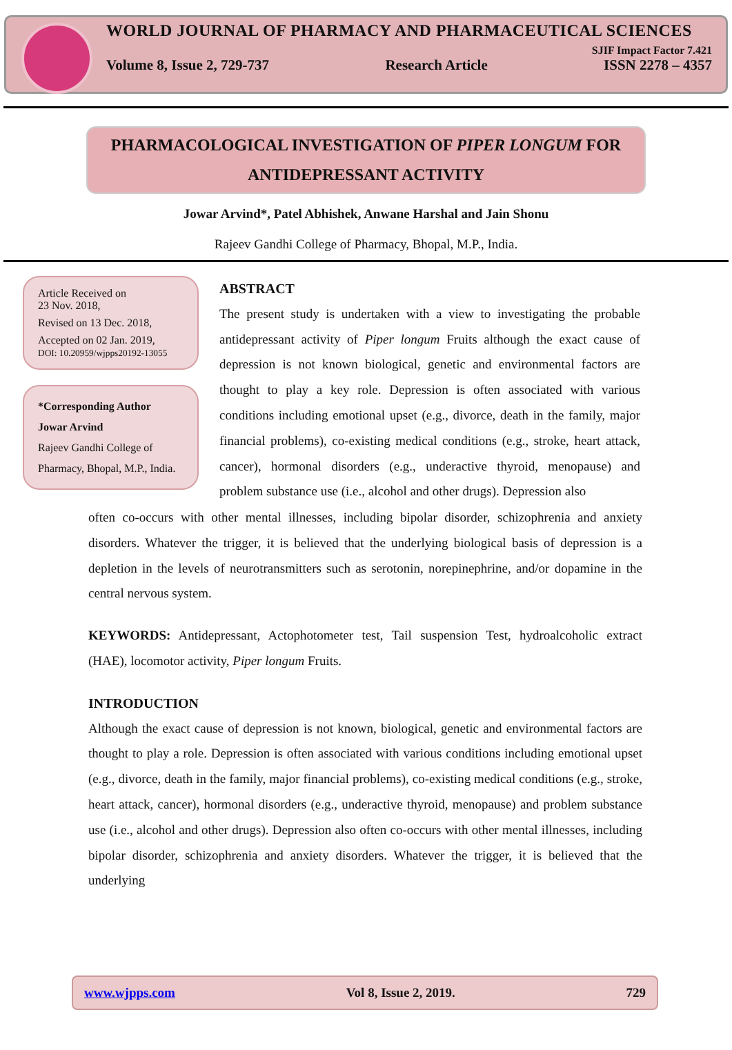WORLD JOURNAL OF PHARMACY AND PHARMACEUTICAL SCIENCES
SJIF Impact Factor 7.421
Volume 8, Issue 2, 729-737 Research Article ISSN 2278 – 4357
PHARMACOLOGICAL INVESTIGATION OF PIPER LONGUM FOR
ANTIDEPRESSANT ACTIVITY
Jowar Arvind*, Patel Abhishek, Anwane Harshal and Jain Shonu
Rajeev Gandhi College of Pharmacy, Bhopal, M.P., India.
Article Received on
23 Nov. 2018,
Revised on 13 Dec. 2018,
Accepted on 02 Jan. 2019,
DOI: 10.20959/wjpps20192-13055
*Corresponding Author
Jowar Arvind
Rajeev Gandhi College of Pharmacy, Bhopal, M.P., India.
ABSTRACT
The present study is undertaken with a view to investigating the probable antidepressant activity of Piper longum Fruits although the exact cause of depression is not known biological, genetic and environmental factors are thought to play a key role. Depression is often associated with various conditions including emotional upset (e.g., divorce, death in the family, major financial problems), co-existing medical conditions (e.g., stroke, heart attack, cancer), hormonal disorders (e.g., underactive thyroid, menopause) and problem substance use (i.e., alcohol and other drugs). Depression also
often co-occurs with other mental illnesses, including bipolar disorder, schizophrenia and anxiety disorders. Whatever the trigger, it is believed that the underlying biological basis of depression is a depletion in the levels of neurotransmitters such as serotonin, norepinephrine, and/or dopamine in the central nervous system.
KEYWORDS: Antidepressant, Actophotometer test, Tail suspension Test, hydroalcoholic extract (HAE), locomotor activity, Piper longum Fruits.
INTRODUCTION
Although the exact cause of depression is not known, biological, genetic and environmental factors are thought to play a role. Depression is often associated with various conditions including emotional upset (e.g., divorce, death in the family, major financial problems), co-existing medical conditions (e.g., stroke, heart attack, cancer), hormonal disorders (e.g., underactive thyroid, menopause) and problem substance use (i.e., alcohol and other drugs). Depression also often co-occurs with other mental illnesses, including bipolar disorder, schizophrenia and anxiety disorders. Whatever the trigger, it is believed that the underlying
www.wjpps.com Vol 8, Issue 2, 2019. 729